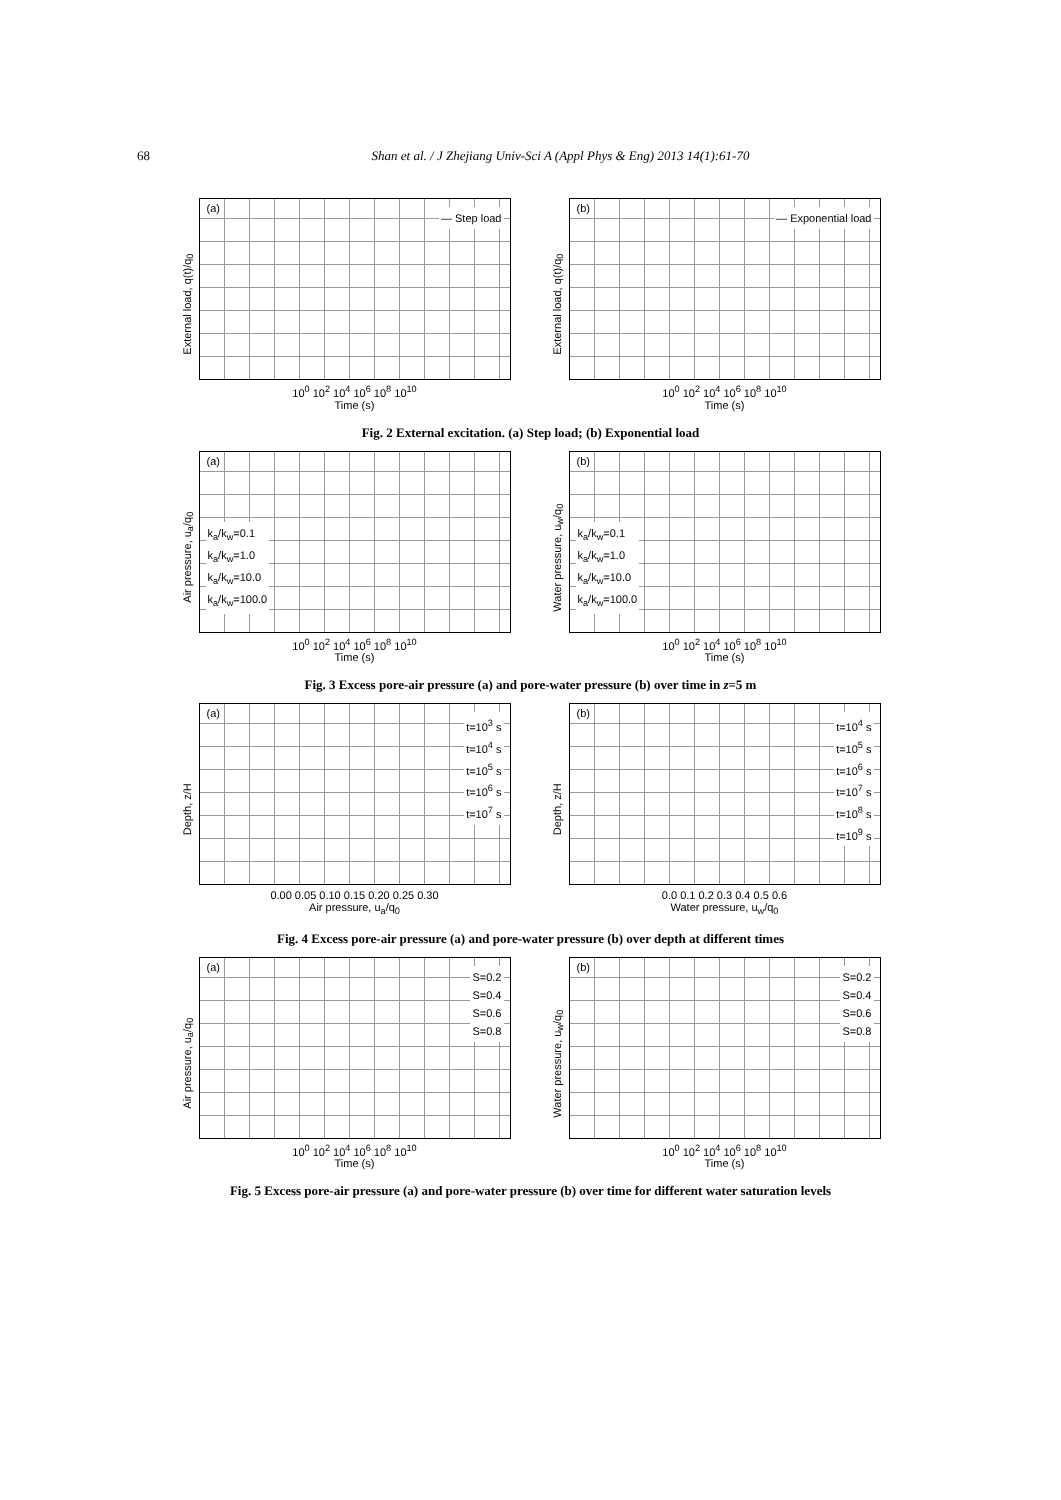68
Shan et al. / J Zhejiang Univ-Sci A (Appl Phys & Eng) 2013 14(1):61-70
External load, q(t)/q<sub>0</sub>
(a) — Step load
10<sup>0</sup> 10<sup>2</sup> 10<sup>4</sup> 10<sup>6</sup> 10<sup>8</sup> 10<sup>10</sup>
Time (s)
External load, q(t)/q<sub>0</sub>
(b) — Exponential load
10<sup>0</sup> 10<sup>2</sup> 10<sup>4</sup> 10<sup>6</sup> 10<sup>8</sup> 10<sup>10</sup>
Time (s)
Fig. 2 External excitation. (a) Step load; (b) Exponential load
Air pressure, u<sub>a</sub>/q<sub>0</sub>
(a)
k<sub>a</sub>/k<sub>w</sub>=0.1
k<sub>a</sub>/k<sub>w</sub>=1.0
k<sub>a</sub>/k<sub>w</sub>=10.0
k<sub>a</sub>/k<sub>w</sub>=100.0
10<sup>0</sup> 10<sup>2</sup> 10<sup>4</sup> 10<sup>6</sup> 10<sup>8</sup> 10<sup>10</sup>
Time (s)
Water pressure, u<sub>w</sub>/q<sub>0</sub>
(b)
k<sub>a</sub>/k<sub>w</sub>=0.1
k<sub>a</sub>/k<sub>w</sub>=1.0
k<sub>a</sub>/k<sub>w</sub>=10.0
k<sub>a</sub>/k<sub>w</sub>=100.0
10<sup>0</sup> 10<sup>2</sup> 10<sup>4</sup> 10<sup>6</sup> 10<sup>8</sup> 10<sup>10</sup>
Time (s)
Fig. 3 Excess pore-air pressure (a) and pore-water pressure (b) over time in z=5 m
Depth, z/H
(a)
t=10<sup>3</sup> s
t=10<sup>4</sup> s
t=10<sup>5</sup> s
t=10<sup>6</sup> s
t=10<sup>7</sup> s
0.00 0.05 0.10 0.15 0.20 0.25 0.30
Air pressure, u<sub>a</sub>/q<sub>0</sub>
Depth, z/H
(b)
t=10<sup>4</sup> s
t=10<sup>5</sup> s
t=10<sup>6</sup> s
t=10<sup>7</sup> s
t=10<sup>8</sup> s
t=10<sup>9</sup> s
0.0 0.1 0.2 0.3 0.4 0.5 0.6
Water pressure, u<sub>w</sub>/q<sub>0</sub>
Fig. 4 Excess pore-air pressure (a) and pore-water pressure (b) over depth at different times
Air pressure, u<sub>a</sub>/q<sub>0</sub>
(a)
S=0.2
S=0.4
S=0.6
S=0.8
10<sup>0</sup> 10<sup>2</sup> 10<sup>4</sup> 10<sup>6</sup> 10<sup>8</sup> 10<sup>10</sup>
Time (s)
Water pressure, u<sub>w</sub>/q<sub>0</sub>
(b)
S=0.2
S=0.4
S=0.6
S=0.8
10<sup>0</sup> 10<sup>2</sup> 10<sup>4</sup> 10<sup>6</sup> 10<sup>8</sup> 10<sup>10</sup>
Time (s)
Fig. 5 Excess pore-air pressure (a) and pore-water pressure (b) over time for different water saturation levels